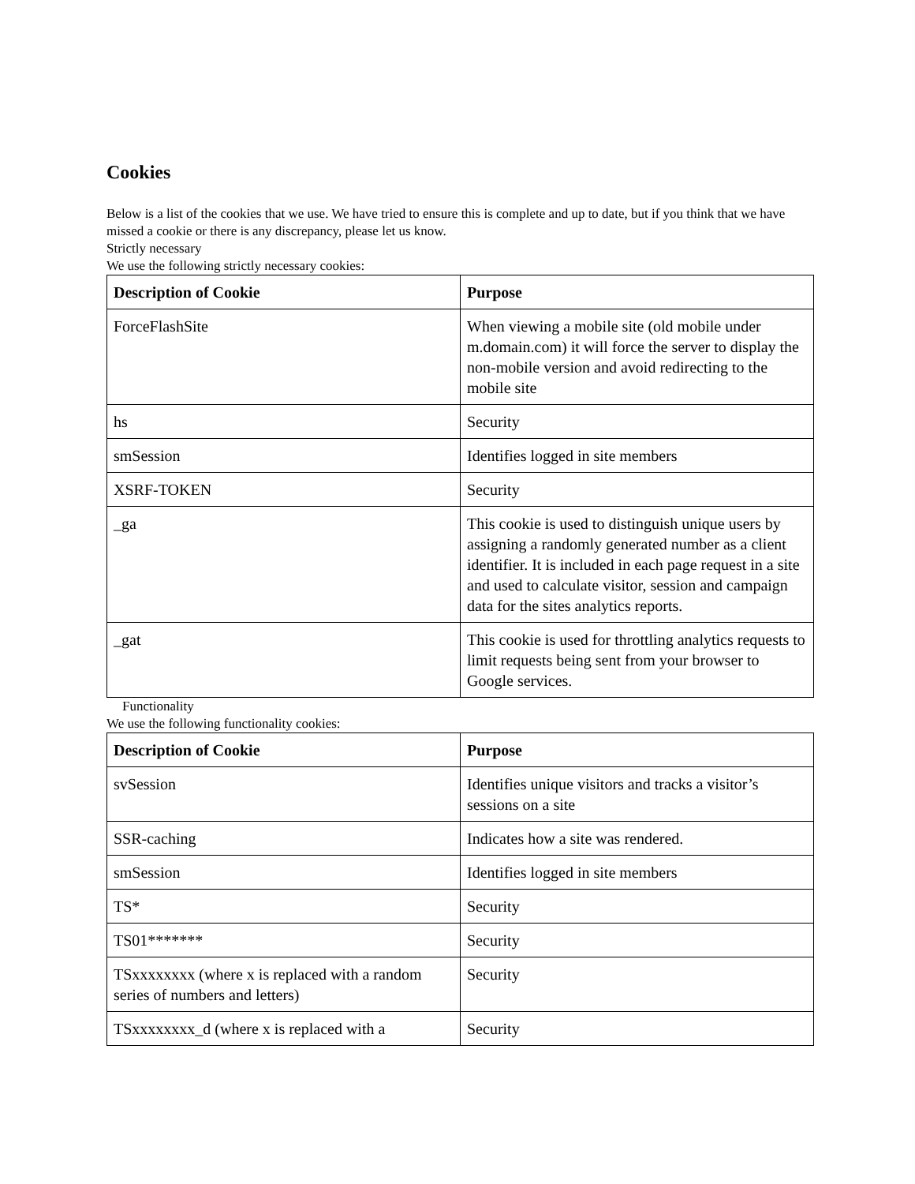Cookies
Below is a list of the cookies that we use. We have tried to ensure this is complete and up to date, but if you think that we have missed a cookie or there is any discrepancy, please let us know.
Strictly necessary
We use the following strictly necessary cookies:
| Description of Cookie | Purpose |
| --- | --- |
| ForceFlashSite | When viewing a mobile site (old mobile under m.domain.com) it will force the server to display the non-mobile version and avoid redirecting to the mobile site |
| hs | Security |
| smSession | Identifies logged in site members |
| XSRF-TOKEN | Security |
| _ga | This cookie is used to distinguish unique users by assigning a randomly generated number as a client identifier. It is included in each page request in a site and used to calculate visitor, session and campaign data for the sites analytics reports. |
| _gat | This cookie is used for throttling analytics requests to limit requests being sent from your browser to Google services. |
Functionality
We use the following functionality cookies:
| Description of Cookie | Purpose |
| --- | --- |
| svSession | Identifies unique visitors and tracks a visitor’s sessions on a site |
| SSR-caching | Indicates how a site was rendered. |
| smSession | Identifies logged in site members |
| TS* | Security |
| TS01******* | Security |
| TSxxxxxxxx (where x is replaced with a random series of numbers and letters) | Security |
| TSxxxxxxxx_d (where x is replaced with a | Security |